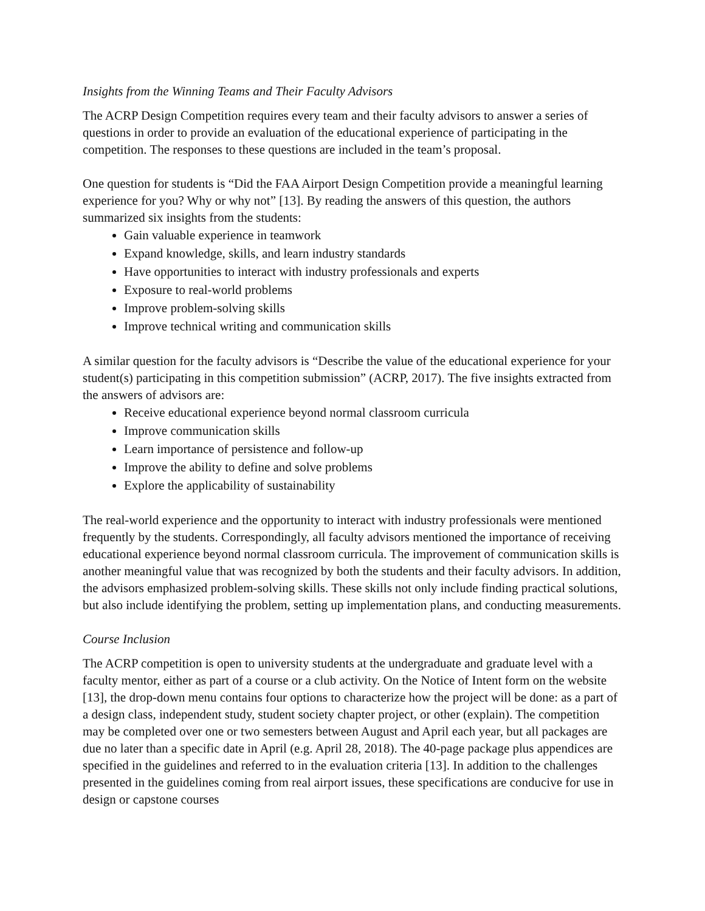Insights from the Winning Teams and Their Faculty Advisors
The ACRP Design Competition requires every team and their faculty advisors to answer a series of questions in order to provide an evaluation of the educational experience of participating in the competition. The responses to these questions are included in the team’s proposal.
One question for students is “Did the FAA Airport Design Competition provide a meaningful learning experience for you? Why or why not” [13]. By reading the answers of this question, the authors summarized six insights from the students:
Gain valuable experience in teamwork
Expand knowledge, skills, and learn industry standards
Have opportunities to interact with industry professionals and experts
Exposure to real-world problems
Improve problem-solving skills
Improve technical writing and communication skills
A similar question for the faculty advisors is “Describe the value of the educational experience for your student(s) participating in this competition submission” (ACRP, 2017). The five insights extracted from the answers of advisors are:
Receive educational experience beyond normal classroom curricula
Improve communication skills
Learn importance of persistence and follow-up
Improve the ability to define and solve problems
Explore the applicability of sustainability
The real-world experience and the opportunity to interact with industry professionals were mentioned frequently by the students. Correspondingly, all faculty advisors mentioned the importance of receiving educational experience beyond normal classroom curricula. The improvement of communication skills is another meaningful value that was recognized by both the students and their faculty advisors. In addition, the advisors emphasized problem-solving skills. These skills not only include finding practical solutions, but also include identifying the problem, setting up implementation plans, and conducting measurements.
Course Inclusion
The ACRP competition is open to university students at the undergraduate and graduate level with a faculty mentor, either as part of a course or a club activity. On the Notice of Intent form on the website [13], the drop-down menu contains four options to characterize how the project will be done: as a part of a design class, independent study, student society chapter project, or other (explain). The competition may be completed over one or two semesters between August and April each year, but all packages are due no later than a specific date in April (e.g. April 28, 2018). The 40-page package plus appendices are specified in the guidelines and referred to in the evaluation criteria [13]. In addition to the challenges presented in the guidelines coming from real airport issues, these specifications are conducive for use in design or capstone courses